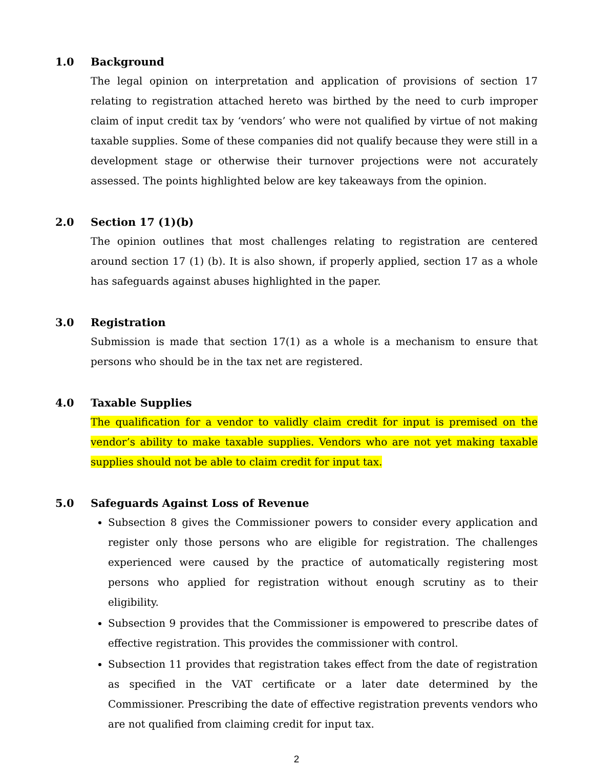1.0 Background
The legal opinion on interpretation and application of provisions of section 17 relating to registration attached hereto was birthed by the need to curb improper claim of input credit tax by ‘vendors’ who were not qualified by virtue of not making taxable supplies. Some of these companies did not qualify because they were still in a development stage or otherwise their turnover projections were not accurately assessed. The points highlighted below are key takeaways from the opinion.
2.0 Section 17 (1)(b)
The opinion outlines that most challenges relating to registration are centered around section 17 (1) (b). It is also shown, if properly applied, section 17 as a whole has safeguards against abuses highlighted in the paper.
3.0 Registration
Submission is made that section 17(1) as a whole is a mechanism to ensure that persons who should be in the tax net are registered.
4.0 Taxable Supplies
The qualification for a vendor to validly claim credit for input is premised on the vendor’s ability to make taxable supplies. Vendors who are not yet making taxable supplies should not be able to claim credit for input tax.
5.0 Safeguards Against Loss of Revenue
Subsection 8 gives the Commissioner powers to consider every application and register only those persons who are eligible for registration. The challenges experienced were caused by the practice of automatically registering most persons who applied for registration without enough scrutiny as to their eligibility.
Subsection 9 provides that the Commissioner is empowered to prescribe dates of effective registration. This provides the commissioner with control.
Subsection 11 provides that registration takes effect from the date of registration as specified in the VAT certificate or a later date determined by the Commissioner. Prescribing the date of effective registration prevents vendors who are not qualified from claiming credit for input tax.
2